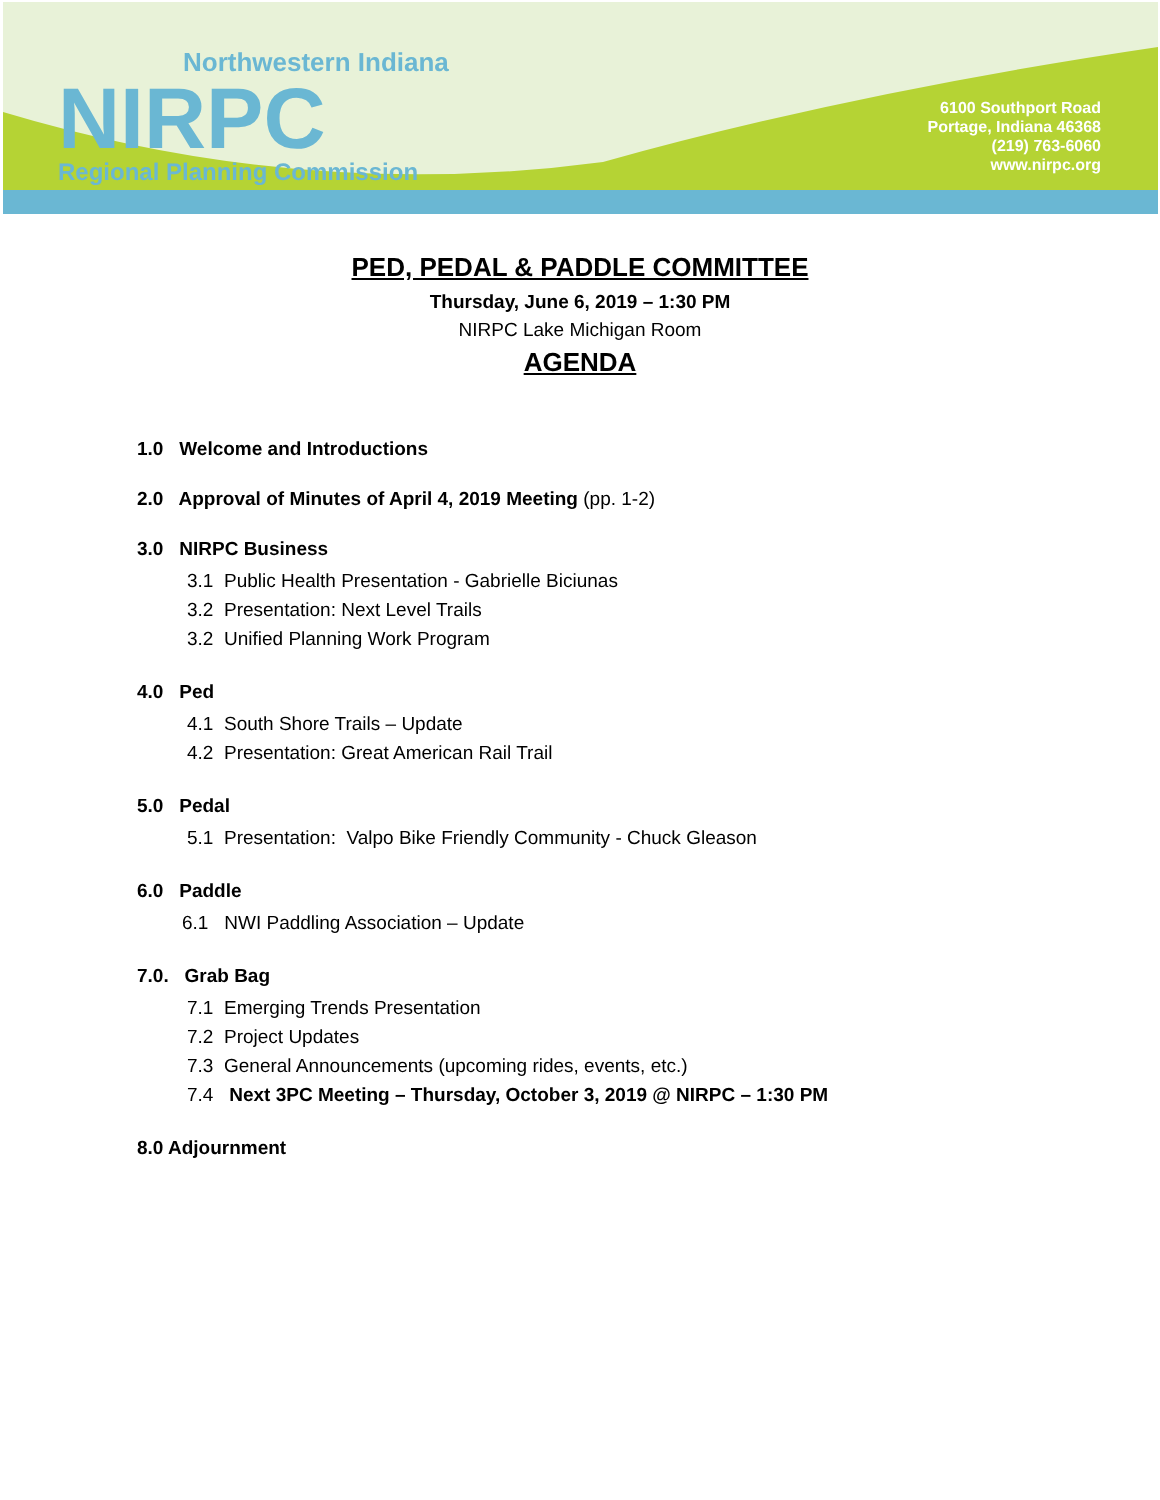Northwestern Indiana
NIRPC
Regional Planning Commission
6100 Southport Road
Portage, Indiana 46368
(219) 763-6060
www.nirpc.org
PED, PEDAL & PADDLE COMMITTEE
Thursday, June 6, 2019 – 1:30 PM
NIRPC Lake Michigan Room
AGENDA
1.0 Welcome and Introductions
2.0 Approval of Minutes of April 4, 2019 Meeting (pp. 1-2)
3.0 NIRPC Business
3.1 Public Health Presentation - Gabrielle Biciunas
3.2 Presentation: Next Level Trails
3.2 Unified Planning Work Program
4.0 Ped
4.1 South Shore Trails – Update
4.2 Presentation: Great American Rail Trail
5.0 Pedal
5.1 Presentation: Valpo Bike Friendly Community - Chuck Gleason
6.0 Paddle
6.1 NWI Paddling Association – Update
7.0. Grab Bag
7.1 Emerging Trends Presentation
7.2 Project Updates
7.3 General Announcements (upcoming rides, events, etc.)
7.4 Next 3PC Meeting – Thursday, October 3, 2019 @ NIRPC – 1:30 PM
8.0 Adjournment